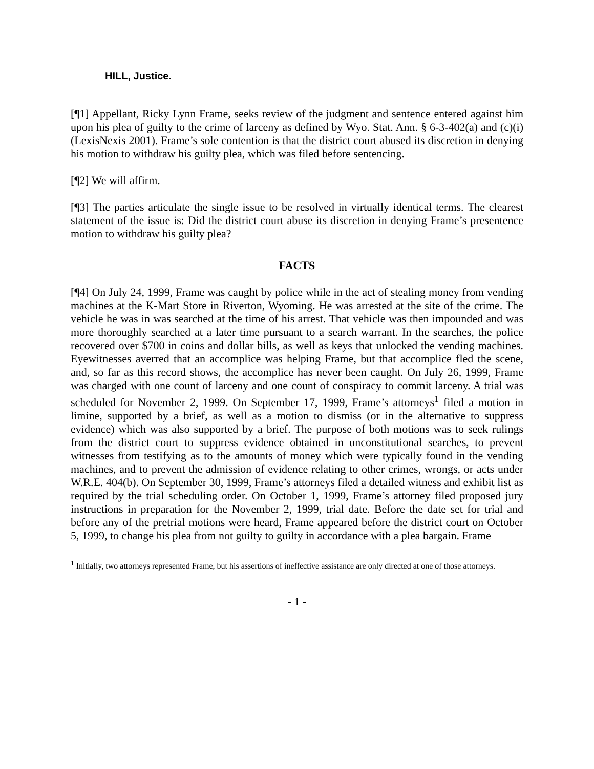HILL, Justice.
[¶1] Appellant, Ricky Lynn Frame, seeks review of the judgment and sentence entered against him upon his plea of guilty to the crime of larceny as defined by Wyo. Stat. Ann. § 6-3-402(a) and (c)(i) (LexisNexis 2001). Frame’s sole contention is that the district court abused its discretion in denying his motion to withdraw his guilty plea, which was filed before sentencing.
[¶2] We will affirm.
[¶3] The parties articulate the single issue to be resolved in virtually identical terms. The clearest statement of the issue is: Did the district court abuse its discretion in denying Frame’s presentence motion to withdraw his guilty plea?
FACTS
[¶4] On July 24, 1999, Frame was caught by police while in the act of stealing money from vending machines at the K-Mart Store in Riverton, Wyoming. He was arrested at the site of the crime. The vehicle he was in was searched at the time of his arrest. That vehicle was then impounded and was more thoroughly searched at a later time pursuant to a search warrant. In the searches, the police recovered over $700 in coins and dollar bills, as well as keys that unlocked the vending machines. Eyewitnesses averred that an accomplice was helping Frame, but that accomplice fled the scene, and, so far as this record shows, the accomplice has never been caught. On July 26, 1999, Frame was charged with one count of larceny and one count of conspiracy to commit larceny. A trial was scheduled for November 2, 1999. On September 17, 1999, Frame’s attorneys<sup>1</sup> filed a motion in limine, supported by a brief, as well as a motion to dismiss (or in the alternative to suppress evidence) which was also supported by a brief. The purpose of both motions was to seek rulings from the district court to suppress evidence obtained in unconstitutional searches, to prevent witnesses from testifying as to the amounts of money which were typically found in the vending machines, and to prevent the admission of evidence relating to other crimes, wrongs, or acts under W.R.E. 404(b). On September 30, 1999, Frame’s attorneys filed a detailed witness and exhibit list as required by the trial scheduling order. On October 1, 1999, Frame’s attorney filed proposed jury instructions in preparation for the November 2, 1999, trial date. Before the date set for trial and before any of the pretrial motions were heard, Frame appeared before the district court on October 5, 1999, to change his plea from not guilty to guilty in accordance with a plea bargain. Frame
<sup>1</sup> Initially, two attorneys represented Frame, but his assertions of ineffective assistance are only directed at one of those attorneys.
- 1 -